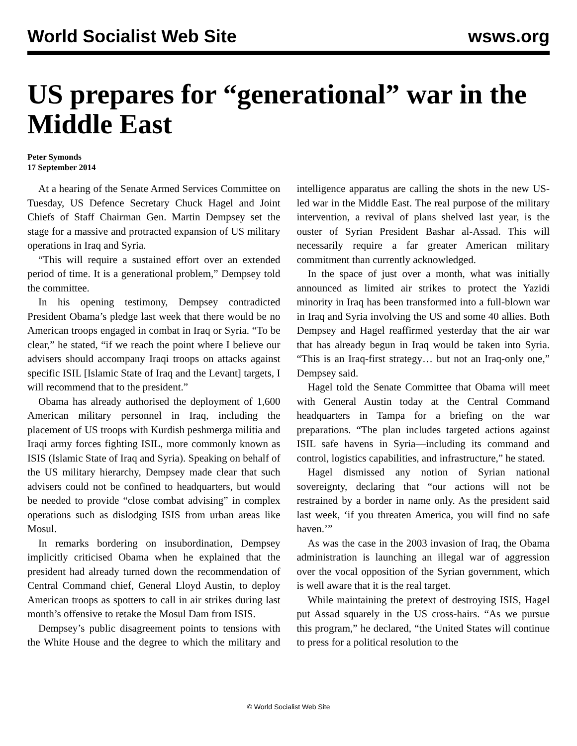World Socialist Web Site wsws.org
US prepares for “generational” war in the Middle East
Peter Symonds
17 September 2014
At a hearing of the Senate Armed Services Committee on Tuesday, US Defence Secretary Chuck Hagel and Joint Chiefs of Staff Chairman Gen. Martin Dempsey set the stage for a massive and protracted expansion of US military operations in Iraq and Syria.
“This will require a sustained effort over an extended period of time. It is a generational problem,” Dempsey told the committee.
In his opening testimony, Dempsey contradicted President Obama’s pledge last week that there would be no American troops engaged in combat in Iraq or Syria. “To be clear,” he stated, “if we reach the point where I believe our advisers should accompany Iraqi troops on attacks against specific ISIL [Islamic State of Iraq and the Levant] targets, I will recommend that to the president.”
Obama has already authorised the deployment of 1,600 American military personnel in Iraq, including the placement of US troops with Kurdish peshmerga militia and Iraqi army forces fighting ISIL, more commonly known as ISIS (Islamic State of Iraq and Syria). Speaking on behalf of the US military hierarchy, Dempsey made clear that such advisers could not be confined to headquarters, but would be needed to provide “close combat advising” in complex operations such as dislodging ISIS from urban areas like Mosul.
In remarks bordering on insubordination, Dempsey implicitly criticised Obama when he explained that the president had already turned down the recommendation of Central Command chief, General Lloyd Austin, to deploy American troops as spotters to call in air strikes during last month’s offensive to retake the Mosul Dam from ISIS.
Dempsey’s public disagreement points to tensions with the White House and the degree to which the military and intelligence apparatus are calling the shots in the new US-led war in the Middle East. The real purpose of the military intervention, a revival of plans shelved last year, is the ouster of Syrian President Bashar al-Assad. This will necessarily require a far greater American military commitment than currently acknowledged.
In the space of just over a month, what was initially announced as limited air strikes to protect the Yazidi minority in Iraq has been transformed into a full-blown war in Iraq and Syria involving the US and some 40 allies. Both Dempsey and Hagel reaffirmed yesterday that the air war that has already begun in Iraq would be taken into Syria. “This is an Iraq-first strategy… but not an Iraq-only one,” Dempsey said.
Hagel told the Senate Committee that Obama will meet with General Austin today at the Central Command headquarters in Tampa for a briefing on the war preparations. “The plan includes targeted actions against ISIL safe havens in Syria—including its command and control, logistics capabilities, and infrastructure,” he stated.
Hagel dismissed any notion of Syrian national sovereignty, declaring that “our actions will not be restrained by a border in name only. As the president said last week, ‘if you threaten America, you will find no safe haven.’”
As was the case in the 2003 invasion of Iraq, the Obama administration is launching an illegal war of aggression over the vocal opposition of the Syrian government, which is well aware that it is the real target.
While maintaining the pretext of destroying ISIS, Hagel put Assad squarely in the US cross-hairs. “As we pursue this program,” he declared, “the United States will continue to press for a political resolution to the
© World Socialist Web Site